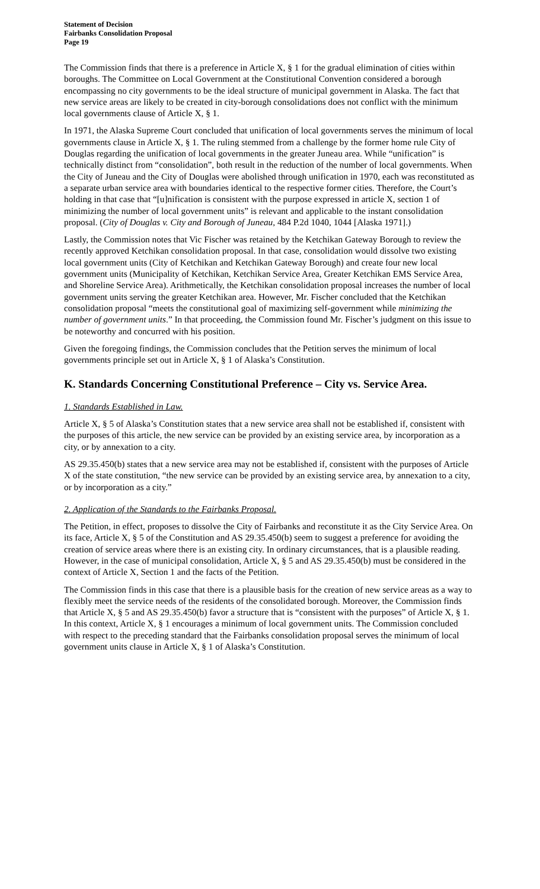Statement of Decision
Fairbanks Consolidation Proposal
Page 19
The Commission finds that there is a preference in Article X, § 1 for the gradual elimination of cities within boroughs. The Committee on Local Government at the Constitutional Convention considered a borough encompassing no city governments to be the ideal structure of municipal government in Alaska. The fact that new service areas are likely to be created in city-borough consolidations does not conflict with the minimum local governments clause of Article X, § 1.
In 1971, the Alaska Supreme Court concluded that unification of local governments serves the minimum of local governments clause in Article X, § 1. The ruling stemmed from a challenge by the former home rule City of Douglas regarding the unification of local governments in the greater Juneau area. While “unification” is technically distinct from “consolidation”, both result in the reduction of the number of local governments. When the City of Juneau and the City of Douglas were abolished through unification in 1970, each was reconstituted as a separate urban service area with boundaries identical to the respective former cities. Therefore, the Court’s holding in that case that “[u]nification is consistent with the purpose expressed in article X, section 1 of minimizing the number of local government units” is relevant and applicable to the instant consolidation proposal. (City of Douglas v. City and Borough of Juneau, 484 P.2d 1040, 1044 [Alaska 1971].)
Lastly, the Commission notes that Vic Fischer was retained by the Ketchikan Gateway Borough to review the recently approved Ketchikan consolidation proposal. In that case, consolidation would dissolve two existing local government units (City of Ketchikan and Ketchikan Gateway Borough) and create four new local government units (Municipality of Ketchikan, Ketchikan Service Area, Greater Ketchikan EMS Service Area, and Shoreline Service Area). Arithmetically, the Ketchikan consolidation proposal increases the number of local government units serving the greater Ketchikan area. However, Mr. Fischer concluded that the Ketchikan consolidation proposal “meets the constitutional goal of maximizing self-government while minimizing the number of government units.” In that proceeding, the Commission found Mr. Fischer’s judgment on this issue to be noteworthy and concurred with his position.
Given the foregoing findings, the Commission concludes that the Petition serves the minimum of local governments principle set out in Article X, § 1 of Alaska’s Constitution.
K. Standards Concerning Constitutional Preference – City vs. Service Area.
1. Standards Established in Law.
Article X, § 5 of Alaska’s Constitution states that a new service area shall not be established if, consistent with the purposes of this article, the new service can be provided by an existing service area, by incorporation as a city, or by annexation to a city.
AS 29.35.450(b) states that a new service area may not be established if, consistent with the purposes of Article X of the state constitution, “the new service can be provided by an existing service area, by annexation to a city, or by incorporation as a city.”
2. Application of the Standards to the Fairbanks Proposal.
The Petition, in effect, proposes to dissolve the City of Fairbanks and reconstitute it as the City Service Area. On its face, Article X, § 5 of the Constitution and AS 29.35.450(b) seem to suggest a preference for avoiding the creation of service areas where there is an existing city. In ordinary circumstances, that is a plausible reading. However, in the case of municipal consolidation, Article X, § 5 and AS 29.35.450(b) must be considered in the context of Article X, Section 1 and the facts of the Petition.
The Commission finds in this case that there is a plausible basis for the creation of new service areas as a way to flexibly meet the service needs of the residents of the consolidated borough. Moreover, the Commission finds that Article X, § 5 and AS 29.35.450(b) favor a structure that is “consistent with the purposes” of Article X, § 1. In this context, Article X, § 1 encourages a minimum of local government units. The Commission concluded with respect to the preceding standard that the Fairbanks consolidation proposal serves the minimum of local government units clause in Article X, § 1 of Alaska’s Constitution.